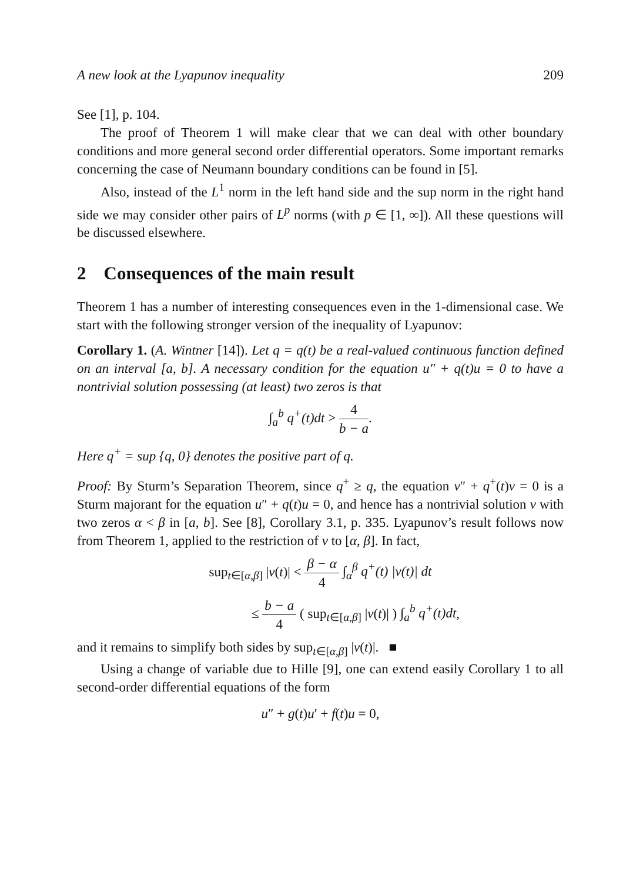A new look at the Lyapunov inequality 209
See [1], p. 104.
The proof of Theorem 1 will make clear that we can deal with other boundary conditions and more general second order differential operators. Some important remarks concerning the case of Neumann boundary conditions can be found in [5].
Also, instead of the L<sup>1</sup> norm in the left hand side and the sup norm in the right hand side we may consider other pairs of L<sup>p</sup> norms (with p ∈ [1, ∞]). All these questions will be discussed elsewhere.
2 Consequences of the main result
Theorem 1 has a number of interesting consequences even in the 1-dimensional case. We start with the following stronger version of the inequality of Lyapunov:
Corollary 1. (A. Wintner [14]). Let q = q(t) be a real-valued continuous function defined on an interval [a, b]. A necessary condition for the equation u″ + q(t)u = 0 to have a nontrivial solution possessing (at least) two zeros is that
∫<sub>a</sub><sup>b</sup> q<sup>+</sup>(t)dt > 4 b − a.
Here q<sup>+</sup> = sup {q, 0} denotes the positive part of q.
Proof: By Sturm’s Separation Theorem, since q<sup>+</sup> ≥ q, the equation v″ + q<sup>+</sup>(t)v = 0 is a Sturm majorant for the equation u″ + q(t)u = 0, and hence has a nontrivial solution v with two zeros α < β in [a, b]. See [8], Corollary 3.1, p. 335. Lyapunov’s result follows now from Theorem 1, applied to the restriction of v to [α, β]. In fact,
sup<sub>t∈[α,β]</sub> |v(t)| < β − α 4 ∫<sub>α</sub><sup>β</sup> q<sup>+</sup>(t) |v(t)| dt
≤ b − a 4 ( sup<sub>t∈[α,β]</sub> |v(t)| ) ∫<sub>a</sub><sup>b</sup> q<sup>+</sup>(t)dt,
and it remains to simplify both sides by sup<sub>t∈[α,β]</sub> |v(t)|. ■
Using a change of variable due to Hille [9], one can extend easily Corollary 1 to all second-order differential equations of the form
u″ + g(t)u′ + f(t)u = 0,